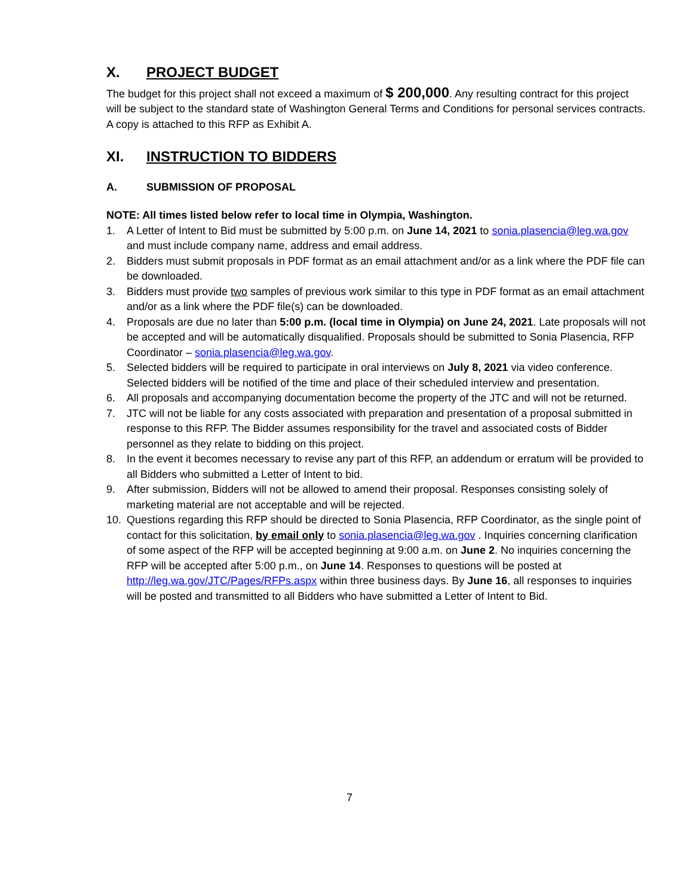X. PROJECT BUDGET
The budget for this project shall not exceed a maximum of $ 200,000. Any resulting contract for this project will be subject to the standard state of Washington General Terms and Conditions for personal services contracts. A copy is attached to this RFP as Exhibit A.
XI. INSTRUCTION TO BIDDERS
A. SUBMISSION OF PROPOSAL
NOTE: All times listed below refer to local time in Olympia, Washington.
1. A Letter of Intent to Bid must be submitted by 5:00 p.m. on June 14, 2021 to sonia.plasencia@leg.wa.gov and must include company name, address and email address.
2. Bidders must submit proposals in PDF format as an email attachment and/or as a link where the PDF file can be downloaded.
3. Bidders must provide two samples of previous work similar to this type in PDF format as an email attachment and/or as a link where the PDF file(s) can be downloaded.
4. Proposals are due no later than 5:00 p.m. (local time in Olympia) on June 24, 2021. Late proposals will not be accepted and will be automatically disqualified. Proposals should be submitted to Sonia Plasencia, RFP Coordinator – sonia.plasencia@leg.wa.gov.
5. Selected bidders will be required to participate in oral interviews on July 8, 2021 via video conference. Selected bidders will be notified of the time and place of their scheduled interview and presentation.
6. All proposals and accompanying documentation become the property of the JTC and will not be returned.
7. JTC will not be liable for any costs associated with preparation and presentation of a proposal submitted in response to this RFP. The Bidder assumes responsibility for the travel and associated costs of Bidder personnel as they relate to bidding on this project.
8. In the event it becomes necessary to revise any part of this RFP, an addendum or erratum will be provided to all Bidders who submitted a Letter of Intent to bid.
9. After submission, Bidders will not be allowed to amend their proposal. Responses consisting solely of marketing material are not acceptable and will be rejected.
10. Questions regarding this RFP should be directed to Sonia Plasencia, RFP Coordinator, as the single point of contact for this solicitation, by email only to sonia.plasencia@leg.wa.gov . Inquiries concerning clarification of some aspect of the RFP will be accepted beginning at 9:00 a.m. on June 2. No inquiries concerning the RFP will be accepted after 5:00 p.m., on June 14. Responses to questions will be posted at http://leg.wa.gov/JTC/Pages/RFPs.aspx within three business days. By June 16, all responses to inquiries will be posted and transmitted to all Bidders who have submitted a Letter of Intent to Bid.
7